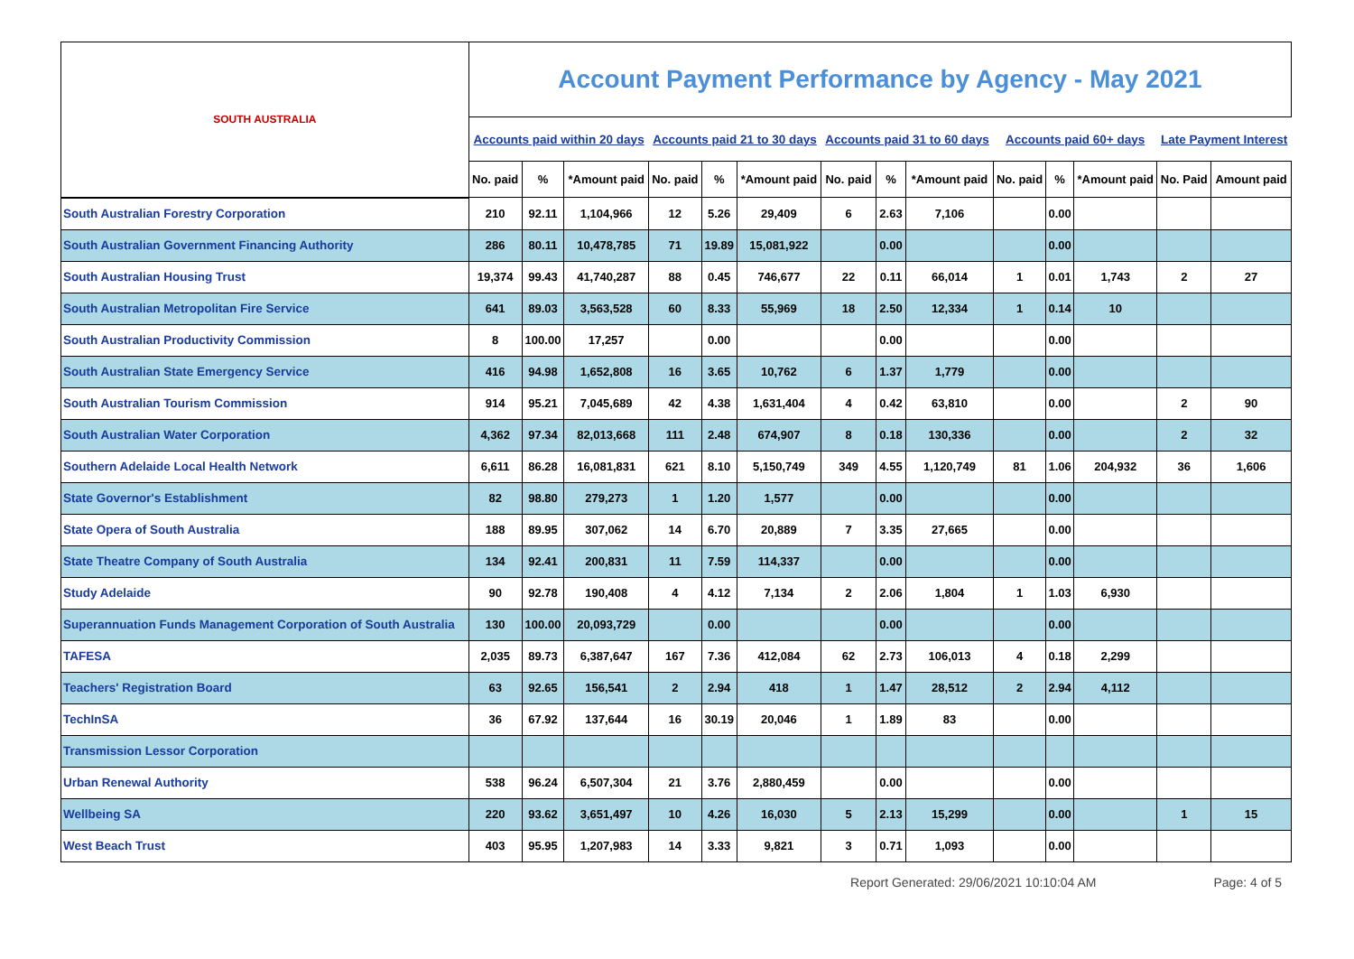| SOUTH AUSTRALIA | Account Payment Performance by Agency - May 2021 | | | | | | | | | | | | | |
| | Accounts paid within 20 days | | | Accounts paid 21 to 30 days | | | Accounts paid 31 to 60 days | | | Accounts paid 60+ days | | | Late Payment Interest | |
| | No. paid | % | *Amount paid | No. paid | % | *Amount paid | No. paid | % | *Amount paid | No. paid | % | *Amount paid | No. Paid | Amount paid |
| South Australian Forestry Corporation | 210 | 92.11 | 1,104,966 | 12 | 5.26 | 29,409 | 6 | 2.63 | 7,106 | | 0.00 | | | |
| South Australian Government Financing Authority | 286 | 80.11 | 10,478,785 | 71 | 19.89 | 15,081,922 | | 0.00 | | | 0.00 | | | |
| South Australian Housing Trust | 19,374 | 99.43 | 41,740,287 | 88 | 0.45 | 746,677 | 22 | 0.11 | 66,014 | 1 | 0.01 | 1,743 | 2 | 27 |
| South Australian Metropolitan Fire Service | 641 | 89.03 | 3,563,528 | 60 | 8.33 | 55,969 | 18 | 2.50 | 12,334 | 1 | 0.14 | 10 | | |
| South Australian Productivity Commission | 8 | 100.00 | 17,257 | | 0.00 | | | 0.00 | | | 0.00 | | | |
| South Australian State Emergency Service | 416 | 94.98 | 1,652,808 | 16 | 3.65 | 10,762 | 6 | 1.37 | 1,779 | | 0.00 | | | |
| South Australian Tourism Commission | 914 | 95.21 | 7,045,689 | 42 | 4.38 | 1,631,404 | 4 | 0.42 | 63,810 | | 0.00 | | 2 | 90 |
| South Australian Water Corporation | 4,362 | 97.34 | 82,013,668 | 111 | 2.48 | 674,907 | 8 | 0.18 | 130,336 | | 0.00 | | 2 | 32 |
| Southern Adelaide Local Health Network | 6,611 | 86.28 | 16,081,831 | 621 | 8.10 | 5,150,749 | 349 | 4.55 | 1,120,749 | 81 | 1.06 | 204,932 | 36 | 1,606 |
| State Governor's Establishment | 82 | 98.80 | 279,273 | 1 | 1.20 | 1,577 | | 0.00 | | | 0.00 | | | |
| State Opera of South Australia | 188 | 89.95 | 307,062 | 14 | 6.70 | 20,889 | 7 | 3.35 | 27,665 | | 0.00 | | | |
| State Theatre Company of South Australia | 134 | 92.41 | 200,831 | 11 | 7.59 | 114,337 | | 0.00 | | | 0.00 | | | |
| Study Adelaide | 90 | 92.78 | 190,408 | 4 | 4.12 | 7,134 | 2 | 2.06 | 1,804 | 1 | 1.03 | 6,930 | | |
| Superannuation Funds Management Corporation of South Australia | 130 | 100.00 | 20,093,729 | | 0.00 | | | 0.00 | | | 0.00 | | | |
| TAFESA | 2,035 | 89.73 | 6,387,647 | 167 | 7.36 | 412,084 | 62 | 2.73 | 106,013 | 4 | 0.18 | 2,299 | | |
| Teachers' Registration Board | 63 | 92.65 | 156,541 | 2 | 2.94 | 418 | 1 | 1.47 | 28,512 | 2 | 2.94 | 4,112 | | |
| TechInSA | 36 | 67.92 | 137,644 | 16 | 30.19 | 20,046 | 1 | 1.89 | 83 | | 0.00 | | | |
| Transmission Lessor Corporation | | | | | | | | | | | | | | |
| Urban Renewal Authority | 538 | 96.24 | 6,507,304 | 21 | 3.76 | 2,880,459 | | 0.00 | | | 0.00 | | | |
| Wellbeing SA | 220 | 93.62 | 3,651,497 | 10 | 4.26 | 16,030 | 5 | 2.13 | 15,299 | | 0.00 | | 1 | 15 |
| West Beach Trust | 403 | 95.95 | 1,207,983 | 14 | 3.33 | 9,821 | 3 | 0.71 | 1,093 | | 0.00 | | | |
Report Generated: 29/06/2021 10:10:04 AM Page: 4 of 5